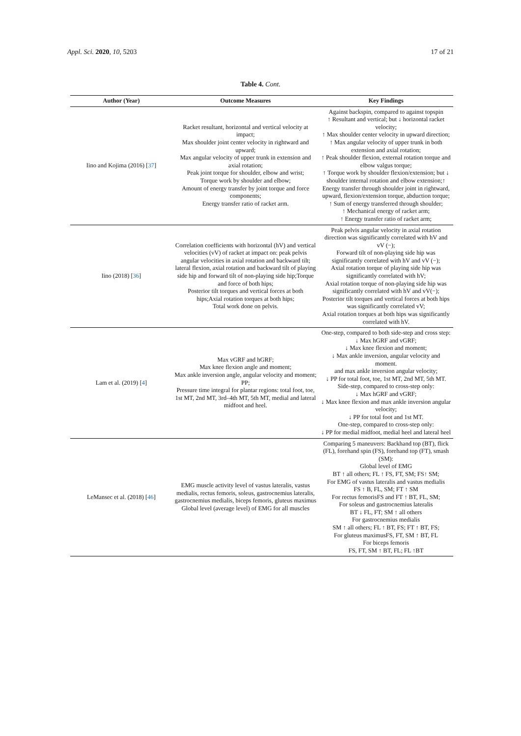Appl. Sci. 2020, 10, 5203 17 of 21
Table 4. Cont.
| Author (Year) | Outcome Measures | Key Findings |
| --- | --- | --- |
| Iino and Kojima (2016) [ 37 ] | Racket resultant, horizontal and vertical velocity at impact; Max shoulder joint center velocity in rightward and upward; Max angular velocity of upper trunk in extension and axial rotation; Peak joint torque for shoulder, elbow and wrist; Torque work by shoulder and elbow; Amount of energy transfer by joint torque and force components; Energy transfer ratio of racket arm. | Against backspin, compared to against topspin ↑ Resultant and vertical; but ↓ horizontal racket velocity; ↑ Max shoulder center velocity in upward direction; ↑ Max angular velocity of upper trunk in both extension and axial rotation; ↑ Peak shoulder flexion, external rotation torque and elbow valgus torque; ↑ Torque work by shoulder flexion/extension; but ↓ shoulder internal rotation and elbow extension;↑ Energy transfer through shoulder joint in rightward, upward, flexion/extension torque, abduction torque; ↑ Sum of energy transferred through shoulder; ↑ Mechanical energy of racket arm; ↑ Energy transfer ratio of racket arm; |
| Iino (2018) [ 36 ] | Correlation coefficients with horizontal (hV) and vertical velocities (vV) of racket at impact on: peak pelvis angular velocities in axial rotation and backward tilt; lateral flexion, axial rotation and backward tilt of playing side hip and forward tilt of non-playing side hip;Torque and force of both hips; Posterior tilt torques and vertical forces at both hips;Axial rotation torques at both hips; Total work done on pelvis. | Peak pelvis angular velocity in axial rotation direction was significantly correlated with hV and vV (−); Forward tilt of non-playing side hip was significantly correlated with hV and vV (−); Axial rotation torque of playing side hip was significantly correlated with hV; Axial rotation torque of non-playing side hip was significantly correlated with hV and vV(−); Posterior tilt torques and vertical forces at both hips was significantly correlated vV; Axial rotation torques at both hips was significantly correlated with hV. |
| Lam et al. (2019) [ 4 ] | Max vGRF and hGRF; Max knee flexion angle and moment; Max ankle inversion angle, angular velocity and moment; PP; Pressure time integral for plantar regions: total foot, toe, 1st MT, 2nd MT, 3rd–4th MT, 5th MT, medial and lateral midfoot and heel. | One-step, compared to both side-step and cross step: ↓ Max hGRF and vGRF; ↓ Max knee flexion and moment; ↓ Max ankle inversion, angular velocity and moment. and max ankle inversion angular velocity; ↓ PP for total foot, toe, 1st MT, 2nd MT, 5th MT. Side-step, compared to cross-step only: ↓ Max hGRF and vGRF; ↓ Max knee flexion and max ankle inversion angular velocity; ↓ PP for total foot and 1st MT. One-step, compared to cross-step only: ↓ PP for medial midfoot, medial heel and lateral heel |
| LeMansec et al. (2018) [ 46 ] | EMG muscle activity level of vastus lateralis, vastus medialis, rectus femoris, soleus, gastrocnemius lateralis, gastrocnemius medialis, biceps femoris, gluteus maximus Global level (average level) of EMG for all muscles | Comparing 5 maneuvers: Backhand top (BT), flick (FL), forehand spin (FS), forehand top (FT), smash (SM): Global level of EMG BT ↑ all others; FL ↑ FS, FT, SM; FS↑ SM; For EMG of vastus lateralis and vastus medialis FS ↑ B, FL, SM; FT ↑ SM For rectus femorisFS and FT ↑ BT, FL, SM; For soleus and gastrocnemius lateralis BT ↓ FL, FT; SM ↑ all others For gastrocnemius medialis SM ↑ all others; FL ↑ BT, FS; FT ↑ BT, FS; For gluteus maximusFS, FT, SM ↑ BT, FL For biceps femoris FS, FT, SM ↑ BT, FL; FL ↑BT |